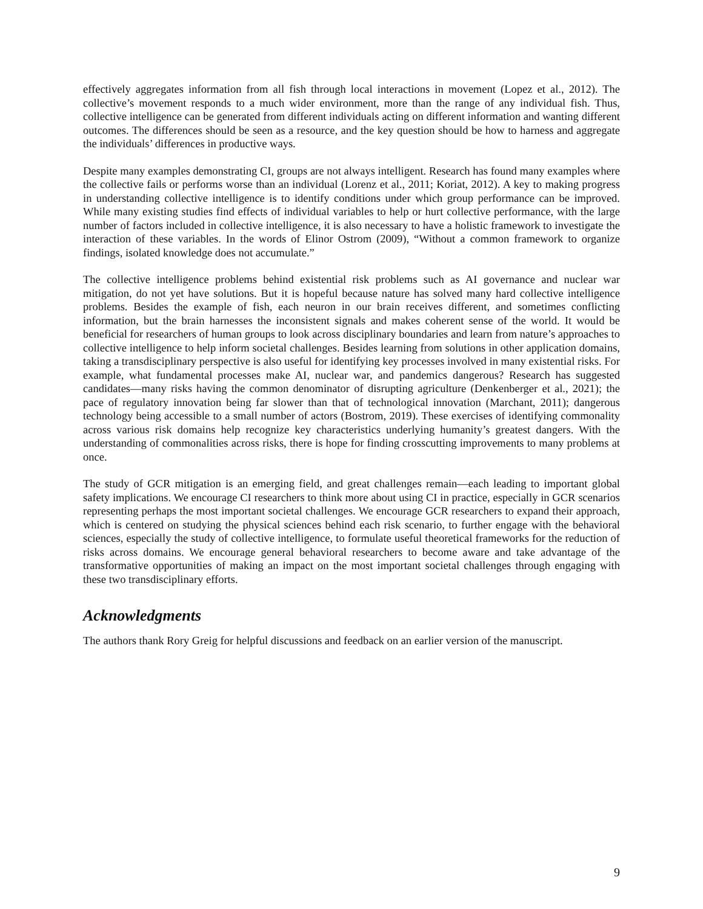effectively aggregates information from all fish through local interactions in movement (Lopez et al., 2012). The collective’s movement responds to a much wider environment, more than the range of any individual fish. Thus, collective intelligence can be generated from different individuals acting on different information and wanting different outcomes. The differences should be seen as a resource, and the key question should be how to harness and aggregate the individuals’ differences in productive ways.
Despite many examples demonstrating CI, groups are not always intelligent. Research has found many examples where the collective fails or performs worse than an individual (Lorenz et al., 2011; Koriat, 2012). A key to making progress in understanding collective intelligence is to identify conditions under which group performance can be improved. While many existing studies find effects of individual variables to help or hurt collective performance, with the large number of factors included in collective intelligence, it is also necessary to have a holistic framework to investigate the interaction of these variables. In the words of Elinor Ostrom (2009), “Without a common framework to organize findings, isolated knowledge does not accumulate.”
The collective intelligence problems behind existential risk problems such as AI governance and nuclear war mitigation, do not yet have solutions. But it is hopeful because nature has solved many hard collective intelligence problems. Besides the example of fish, each neuron in our brain receives different, and sometimes conflicting information, but the brain harnesses the inconsistent signals and makes coherent sense of the world. It would be beneficial for researchers of human groups to look across disciplinary boundaries and learn from nature’s approaches to collective intelligence to help inform societal challenges. Besides learning from solutions in other application domains, taking a transdisciplinary perspective is also useful for identifying key processes involved in many existential risks. For example, what fundamental processes make AI, nuclear war, and pandemics dangerous? Research has suggested candidates—many risks having the common denominator of disrupting agriculture (Denkenberger et al., 2021); the pace of regulatory innovation being far slower than that of technological innovation (Marchant, 2011); dangerous technology being accessible to a small number of actors (Bostrom, 2019). These exercises of identifying commonality across various risk domains help recognize key characteristics underlying humanity’s greatest dangers. With the understanding of commonalities across risks, there is hope for finding crosscutting improvements to many problems at once.
The study of GCR mitigation is an emerging field, and great challenges remain—each leading to important global safety implications. We encourage CI researchers to think more about using CI in practice, especially in GCR scenarios representing perhaps the most important societal challenges. We encourage GCR researchers to expand their approach, which is centered on studying the physical sciences behind each risk scenario, to further engage with the behavioral sciences, especially the study of collective intelligence, to formulate useful theoretical frameworks for the reduction of risks across domains. We encourage general behavioral researchers to become aware and take advantage of the transformative opportunities of making an impact on the most important societal challenges through engaging with these two transdisciplinary efforts.
Acknowledgments
The authors thank Rory Greig for helpful discussions and feedback on an earlier version of the manuscript.
9